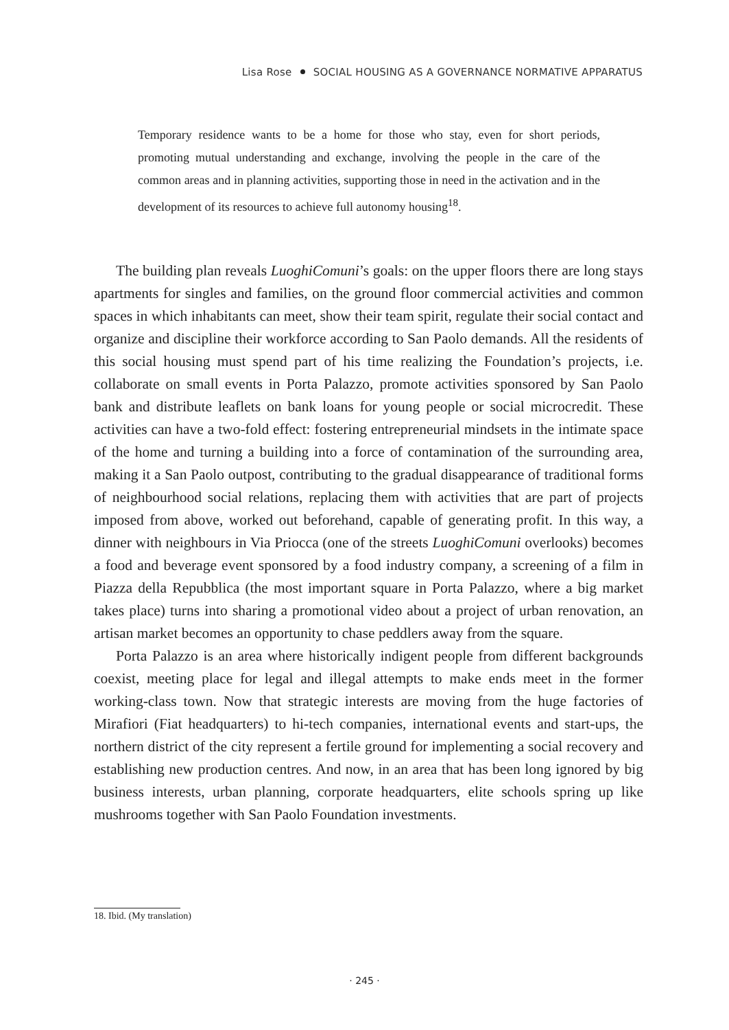Lisa Rose SOCIAL HOUSING AS A GOVERNANCE NORMATIVE APPARATUS
Temporary residence wants to be a home for those who stay, even for short periods, promoting mutual understanding and exchange, involving the people in the care of the common areas and in planning activities, supporting those in need in the activation and in the development of its resources to achieve full autonomy housing<sup>18</sup>.
The building plan reveals LuoghiComuni’s goals: on the upper floors there are long stays apartments for singles and families, on the ground floor commercial activities and common spaces in which inhabitants can meet, show their team spirit, regulate their social contact and organize and discipline their workforce according to San Paolo demands. All the residents of this social housing must spend part of his time realizing the Foundation’s projects, i.e. collaborate on small events in Porta Palazzo, promote activities sponsored by San Paolo bank and distribute leaflets on bank loans for young people or social microcredit. These activities can have a two-fold effect: fostering entrepreneurial mindsets in the intimate space of the home and turning a building into a force of contamination of the surrounding area, making it a San Paolo outpost, contributing to the gradual disappearance of traditional forms of neighbourhood social relations, replacing them with activities that are part of projects imposed from above, worked out beforehand, capable of generating profit. In this way, a dinner with neighbours in Via Priocca (one of the streets LuoghiComuni overlooks) becomes a food and beverage event sponsored by a food industry company, a screening of a film in Piazza della Repubblica (the most important square in Porta Palazzo, where a big market takes place) turns into sharing a promotional video about a project of urban renovation, an artisan market becomes an opportunity to chase peddlers away from the square.
Porta Palazzo is an area where historically indigent people from different backgrounds coexist, meeting place for legal and illegal attempts to make ends meet in the former working-class town. Now that strategic interests are moving from the huge factories of Mirafiori (Fiat headquarters) to hi-tech companies, international events and start-ups, the northern district of the city represent a fertile ground for implementing a social recovery and establishing new production centres. And now, in an area that has been long ignored by big business interests, urban planning, corporate headquarters, elite schools spring up like mushrooms together with San Paolo Foundation investments.
18. Ibid. (My translation)
· 245 ·